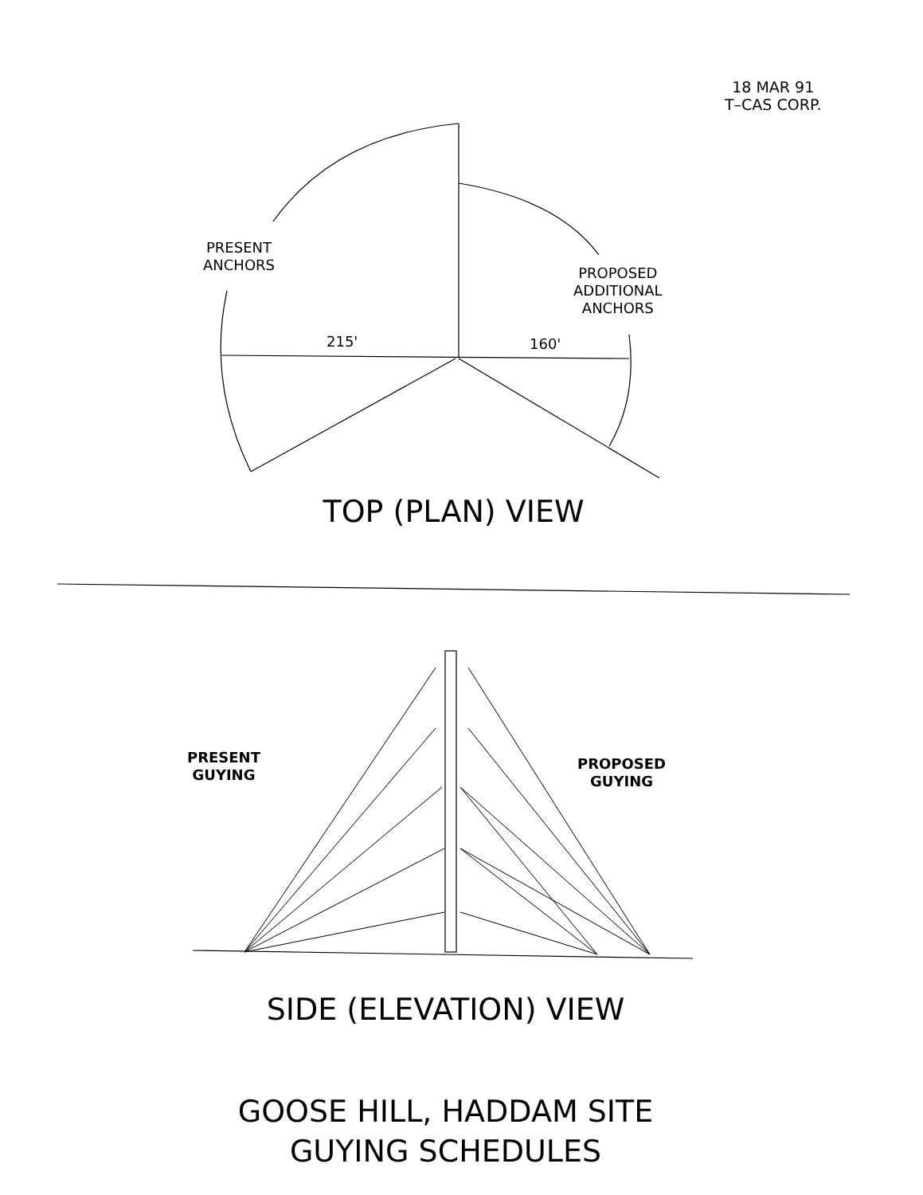18 MAR 91
T–CAS CORP.
PRESENT
ANCHORS
PROPOSED
ADDITIONAL
ANCHORS
215' 160'
TOP (PLAN) VIEW
PRESENT
GUYING
PROPOSED
GUYING
SIDE (ELEVATION) VIEW
GOOSE HILL, HADDAM SITE
GUYING SCHEDULES